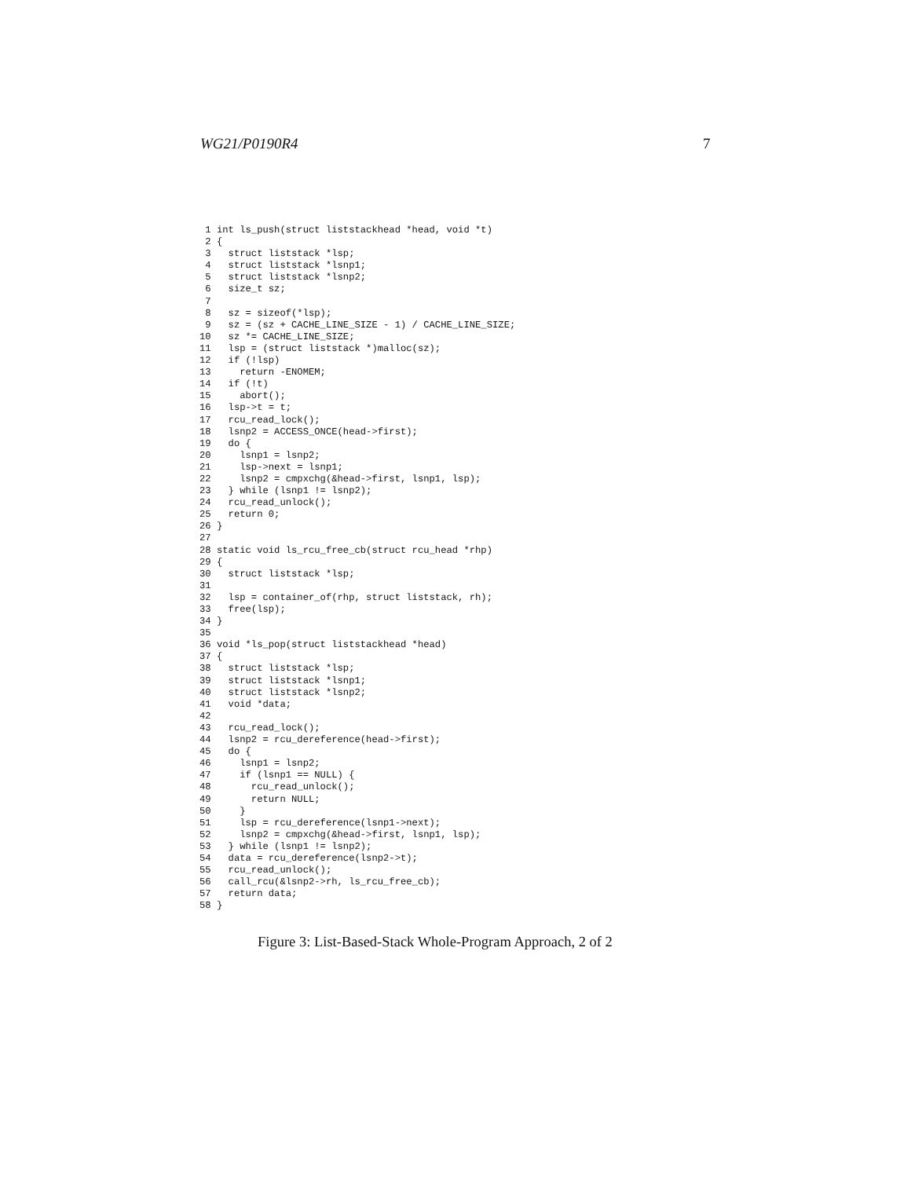WG21/P0190R4 7
 1 int ls_push(struct liststackhead *head, void *t)
 2 {
 3   struct liststack *lsp;
 4   struct liststack *lsnp1;
 5   struct liststack *lsnp2;
 6   size_t sz;
 7
 8   sz = sizeof(*lsp);
 9   sz = (sz + CACHE_LINE_SIZE - 1) / CACHE_LINE_SIZE;
10   sz *= CACHE_LINE_SIZE;
11   lsp = (struct liststack *)malloc(sz);
12   if (!lsp)
13     return -ENOMEM;
14   if (!t)
15     abort();
16   lsp->t = t;
17   rcu_read_lock();
18   lsnp2 = ACCESS_ONCE(head->first);
19   do {
20     lsnp1 = lsnp2;
21     lsp->next = lsnp1;
22     lsnp2 = cmpxchg(&head->first, lsnp1, lsp);
23   } while (lsnp1 != lsnp2);
24   rcu_read_unlock();
25   return 0;
26 }
27
28 static void ls_rcu_free_cb(struct rcu_head *rhp)
29 {
30   struct liststack *lsp;
31
32   lsp = container_of(rhp, struct liststack, rh);
33   free(lsp);
34 }
35
36 void *ls_pop(struct liststackhead *head)
37 {
38   struct liststack *lsp;
39   struct liststack *lsnp1;
40   struct liststack *lsnp2;
41   void *data;
42
43   rcu_read_lock();
44   lsnp2 = rcu_dereference(head->first);
45   do {
46     lsnp1 = lsnp2;
47     if (lsnp1 == NULL) {
48       rcu_read_unlock();
49       return NULL;
50     }
51     lsp = rcu_dereference(lsnp1->next);
52     lsnp2 = cmpxchg(&head->first, lsnp1, lsp);
53   } while (lsnp1 != lsnp2);
54   data = rcu_dereference(lsnp2->t);
55   rcu_read_unlock();
56   call_rcu(&lsnp2->rh, ls_rcu_free_cb);
57   return data;
58 }
Figure 3: List-Based-Stack Whole-Program Approach, 2 of 2